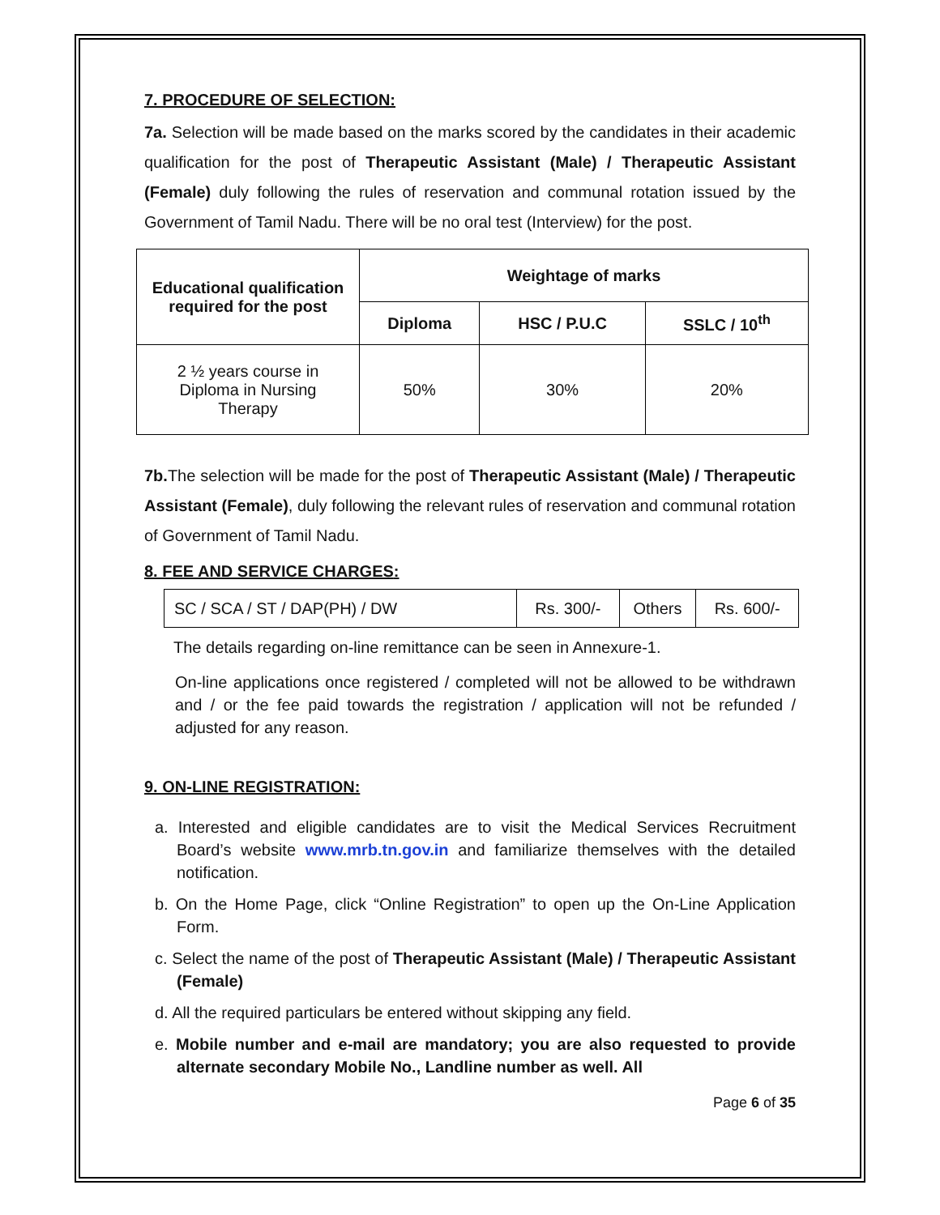7. PROCEDURE OF SELECTION:
7a. Selection will be made based on the marks scored by the candidates in their academic qualification for the post of Therapeutic Assistant (Male) / Therapeutic Assistant (Female) duly following the rules of reservation and communal rotation issued by the Government of Tamil Nadu. There will be no oral test (Interview) for the post.
| Educational qualification required for the post | Weightage of marks | | |
| --- | --- | --- | --- |
| | Diploma | HSC / P.U.C | SSLC / 10<sup>th</sup> |
| 2 ½ years course in Diploma in Nursing Therapy | 50% | 30% | 20% |
7b. The selection will be made for the post of Therapeutic Assistant (Male) / Therapeutic Assistant (Female), duly following the relevant rules of reservation and communal rotation of Government of Tamil Nadu.
8. FEE AND SERVICE CHARGES:
| SC / SCA / ST / DAP(PH) / DW | Rs. 300/- | Others | Rs. 600/- |
The details regarding on-line remittance can be seen in Annexure-1.
On-line applications once registered / completed will not be allowed to be withdrawn and / or the fee paid towards the registration / application will not be refunded / adjusted for any reason.
9. ON-LINE REGISTRATION:
a. Interested and eligible candidates are to visit the Medical Services Recruitment Board’s website www.mrb.tn.gov.in and familiarize themselves with the detailed notification.
b. On the Home Page, click “Online Registration” to open up the On-Line Application Form.
c. Select the name of the post of Therapeutic Assistant (Male) / Therapeutic Assistant (Female)
d. All the required particulars be entered without skipping any field.
e. Mobile number and e-mail are mandatory; you are also requested to provide alternate secondary Mobile No., Landline number as well. All
Page 6 of 35